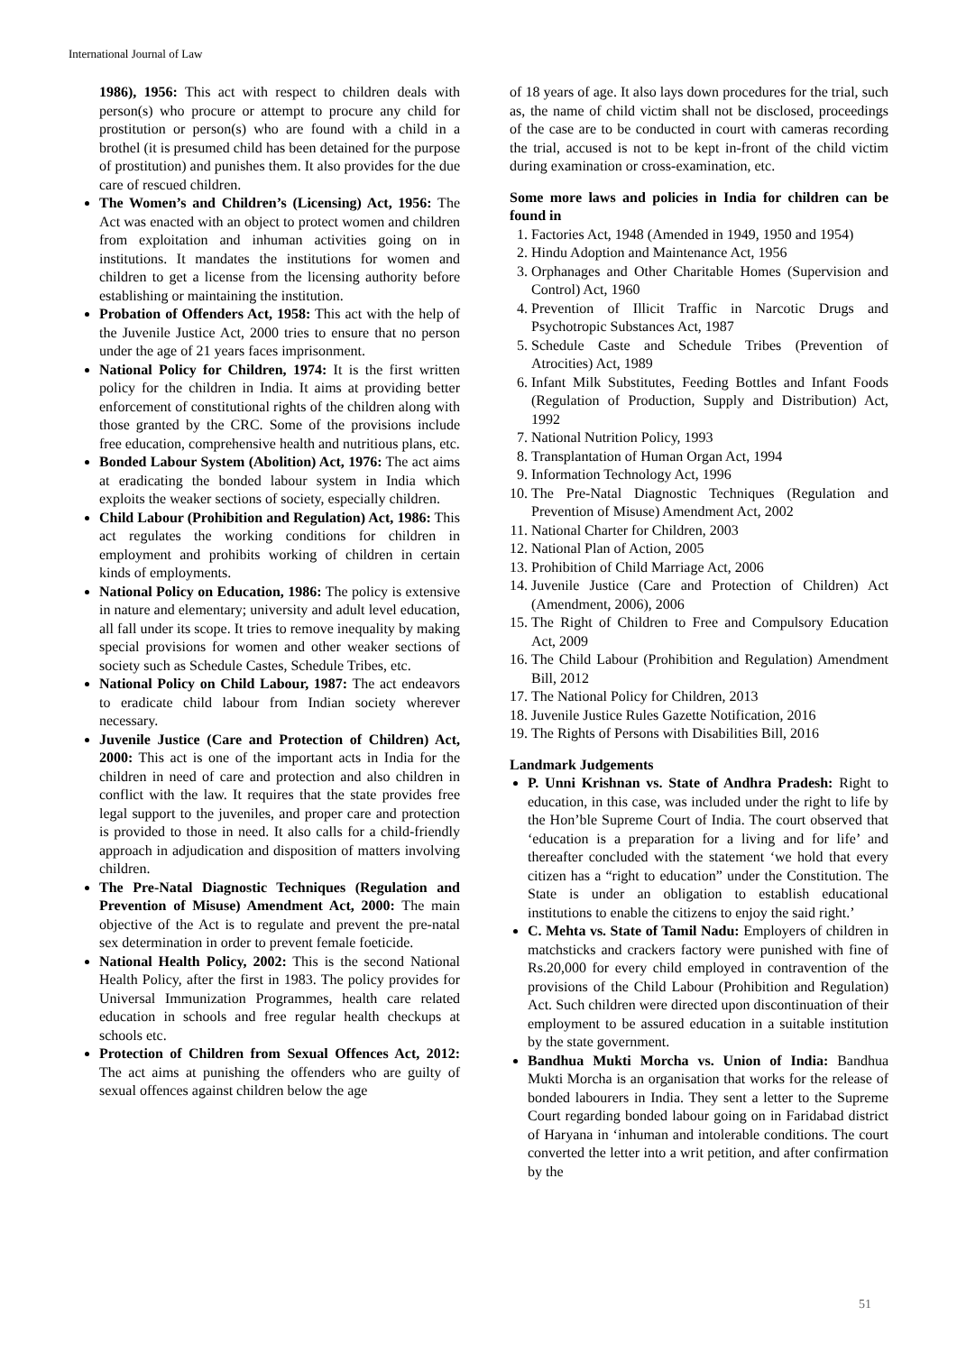International Journal of Law
1986), 1956: This act with respect to children deals with person(s) who procure or attempt to procure any child for prostitution or person(s) who are found with a child in a brothel (it is presumed child has been detained for the purpose of prostitution) and punishes them. It also provides for the due care of rescued children.
The Women’s and Children’s (Licensing) Act, 1956: The Act was enacted with an object to protect women and children from exploitation and inhuman activities going on in institutions. It mandates the institutions for women and children to get a license from the licensing authority before establishing or maintaining the institution.
Probation of Offenders Act, 1958: This act with the help of the Juvenile Justice Act, 2000 tries to ensure that no person under the age of 21 years faces imprisonment.
National Policy for Children, 1974: It is the first written policy for the children in India. It aims at providing better enforcement of constitutional rights of the children along with those granted by the CRC. Some of the provisions include free education, comprehensive health and nutritious plans, etc.
Bonded Labour System (Abolition) Act, 1976: The act aims at eradicating the bonded labour system in India which exploits the weaker sections of society, especially children.
Child Labour (Prohibition and Regulation) Act, 1986: This act regulates the working conditions for children in employment and prohibits working of children in certain kinds of employments.
National Policy on Education, 1986: The policy is extensive in nature and elementary; university and adult level education, all fall under its scope. It tries to remove inequality by making special provisions for women and other weaker sections of society such as Schedule Castes, Schedule Tribes, etc.
National Policy on Child Labour, 1987: The act endeavors to eradicate child labour from Indian society wherever necessary.
Juvenile Justice (Care and Protection of Children) Act, 2000: This act is one of the important acts in India for the children in need of care and protection and also children in conflict with the law. It requires that the state provides free legal support to the juveniles, and proper care and protection is provided to those in need. It also calls for a child-friendly approach in adjudication and disposition of matters involving children.
The Pre-Natal Diagnostic Techniques (Regulation and Prevention of Misuse) Amendment Act, 2000: The main objective of the Act is to regulate and prevent the pre-natal sex determination in order to prevent female foeticide.
National Health Policy, 2002: This is the second National Health Policy, after the first in 1983. The policy provides for Universal Immunization Programmes, health care related education in schools and free regular health checkups at schools etc.
Protection of Children from Sexual Offences Act, 2012: The act aims at punishing the offenders who are guilty of sexual offences against children below the age
of 18 years of age. It also lays down procedures for the trial, such as, the name of child victim shall not be disclosed, proceedings of the case are to be conducted in court with cameras recording the trial, accused is not to be kept in-front of the child victim during examination or cross-examination, etc.
Some more laws and policies in India for children can be found in
1. Factories Act, 1948 (Amended in 1949, 1950 and 1954)
2. Hindu Adoption and Maintenance Act, 1956
3. Orphanages and Other Charitable Homes (Supervision and Control) Act, 1960
4. Prevention of Illicit Traffic in Narcotic Drugs and Psychotropic Substances Act, 1987
5. Schedule Caste and Schedule Tribes (Prevention of Atrocities) Act, 1989
6. Infant Milk Substitutes, Feeding Bottles and Infant Foods (Regulation of Production, Supply and Distribution) Act, 1992
7. National Nutrition Policy, 1993
8. Transplantation of Human Organ Act, 1994
9. Information Technology Act, 1996
10. The Pre-Natal Diagnostic Techniques (Regulation and Prevention of Misuse) Amendment Act, 2002
11. National Charter for Children, 2003
12. National Plan of Action, 2005
13. Prohibition of Child Marriage Act, 2006
14. Juvenile Justice (Care and Protection of Children) Act (Amendment, 2006), 2006
15. The Right of Children to Free and Compulsory Education Act, 2009
16. The Child Labour (Prohibition and Regulation) Amendment Bill, 2012
17. The National Policy for Children, 2013
18. Juvenile Justice Rules Gazette Notification, 2016
19. The Rights of Persons with Disabilities Bill, 2016
Landmark Judgements
P. Unni Krishnan vs. State of Andhra Pradesh: Right to education, in this case, was included under the right to life by the Hon’ble Supreme Court of India. The court observed that ‘education is a preparation for a living and for life’ and thereafter concluded with the statement ‘we hold that every citizen has a “right to education” under the Constitution. The State is under an obligation to establish educational institutions to enable the citizens to enjoy the said right.’
C. Mehta vs. State of Tamil Nadu: Employers of children in matchsticks and crackers factory were punished with fine of Rs.20,000 for every child employed in contravention of the provisions of the Child Labour (Prohibition and Regulation) Act. Such children were directed upon discontinuation of their employment to be assured education in a suitable institution by the state government.
Bandhua Mukti Morcha vs. Union of India: Bandhua Mukti Morcha is an organisation that works for the release of bonded labourers in India. They sent a letter to the Supreme Court regarding bonded labour going on in Faridabad district of Haryana in ‘inhuman and intolerable conditions. The court converted the letter into a writ petition, and after confirmation by the
51